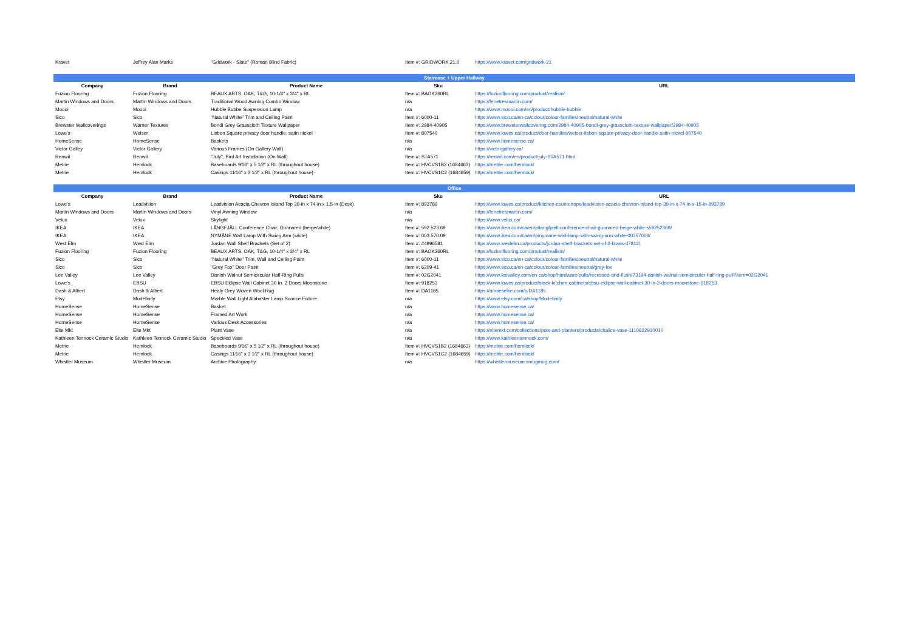| Kravet | Jeffrey Alan Marks | "Gridwork - Slate" (Roman Blind Fabric) | Item #: GRIDWORK.21.0 | https://www.kravet.com/gridwork-21 |
| Staircase + Upper Hallway | | | | |
| Company | Brand | Product Name | Sku | URL |
| Fuzion Flooring | Fuzion Flooring | BEAUX ARTS, OAK, T&G, 10-1/4" x 3/4" x RL | Item #: BAOK260RL | https://fuzionflooring.com/product/realism/ |
| Martin Windows and Doors | Martin Windows and Doors | Traditional Wood Awning Combo Window | n/a | https://fenetresmartin.com/ |
| Moooi | Moooi | Hubble Bubbe Suspension Lamp | n/a | https://www.moooi.com/en/product/hubble-bubble |
| Sico | Sico | "Natural White" Trim and Ceiling Paint | Item #: 6000-11 | https://www.sico.ca/en-ca/colour/colour-families/neutral/natural-white |
| Brewster Wallcoverings | Warner Textures | Bondi Grey Grasscloth Texture Wallpaper | Item #: 2984-40905 | https://www.brewsterwallcovering.com/2984-40905-bondi-grey-grasscloth-texture-wallpaper/2984-40905 |
| Lowe's | Weiser | Lisbon Square privacy door handle, satin nickel | Item #: 807540 | https://www.lowes.ca/product/door-handles/weiser-lisbon-square-privacy-door-handle-satin-nickel-807540 |
| HomeSense | HomeSense | Baskets | n/a | https://www.homesense.ca/ |
| Victor Galley | Victor Gallery | Various Frames (On Gallery Wall) | n/a | https://victorgallery.ca/ |
| Renwil | Renwil | "July", Bird Art Installation (On Wall) | Item #: STA571 | https://renwil.com/en/product/july-STA571.html |
| Metrie | Hemlock | Baseboards 9⁄16" x 5 1⁄2" x RL (throughout house) | Item #: HVCVS1B2 (1684663) | https://metrie.com/hemlock/ |
| Metrie | Hemlock | Casings 11⁄16" x 3 1⁄2" x RL (throughout house) | Item #: HVCVS1C2 (1684659) | https://metrie.com/hemlock/ |
| Office | | | | |
| Company | Brand | Product Name | Sku | URL |
| Lowe's | Leadvision | Leadvision Acacia Chevron Island Top 39-in x 74-in x 1.5-in (Desk) | Item #: 893789 | https://www.lowes.ca/product/kitchen-countertops/leadvision-acacia-chevron-island-top-39-in-x-74-in-x-15-in-893789 |
| Martin Windows and Doors | Martin Windows and Doors | Vinyl Awning Window | n/a | https://fenetresmartin.com/ |
| Velux | Velux | Skylight | n/a | https://www.velux.ca/ |
| IKEA | IKEA | LÅNGFJÄLL Conference Chair, Gunnared (beige/white) | Item #: 592.523.69 | https://www.ikea.com/ca/en/p/langfjaell-conference-chair-gunnared-beige-white-s59252369/ |
| IKEA | IKEA | NYMÅNE Wall Lamp With Swing Arm (white) | Item #: 003.570.09 | https://www.ikea.com/ca/en/p/nymane-wall-lamp-with-swing-arm-white-00357009/ |
| West Elm | West Elm | Jordan Wall Shelf Brackets (Set of 2) | Item #: #4996581 | https://www.westelm.ca/products/jordan-shelf-brackets-set-of-2-brass-d7812/ |
| Fuzion Flooring | Fuzion Flooring | BEAUX ARTS, OAK, T&G, 10-1/4" x 3/4" x RL | Item #: BAOK260RL | https://fuzionflooring.com/product/realism/ |
| Sico | Sico | "Natural White" Trim, Wall and Ceiling Paint | Item #: 6000-11 | https://www.sico.ca/en-ca/colour/colour-families/neutral/natural-white |
| Sico | Sico | "Grey Fox" Door Paint | Item #: 6209-41 | https://www.sico.ca/en-ca/colour/colour-families/neutral/grey-fox |
| Lee Valley | Lee Valley | Danish Walnut Semicircular Half-Ring Pulls | Item #: 02G2041 | https://www.leevalley.com/en-ca/shop/hardware/pulls/recessed-and-flush/73194-danish-walnut-semicircular-half-ring-pull?item=02G2041 |
| Lowe's | EBSU | EBSU Eklipse Wall Cabinet 30 In. 2 Doors Moonstone | Item #: 918253 | https://www.lowes.ca/product/stock-kitchen-cabinets/ebsu-eklipse-wall-cabinet-30-in-2-doors-moonstone-918253 |
| Dash & Albert | Dash & Albert | Healy Grey Woven Wool Rug | Item #: DA1185 | https://annieselke.com/p/DA1185 |
| Etsy | Modefinity | Marble Wall Light Alabaster Lamp Sconce Fixture | n/a | https://www.etsy.com/ca/shop/Modefinity |
| HomeSense | HomeSense | Basket | n/a | https://www.homesense.ca/ |
| HomeSense | HomeSense | Framed Art Work | n/a | https://www.homesense.ca/ |
| HomeSense | HomeSense | Various Desk Accessories | n/a | https://www.homesense.ca/ |
| Elte Mkt | Elte Mkt | Plant Vase | n/a | https://eltemkt.com/collections/pots-and-planters/products/chalice-vase-1110822910010 |
| Kathleen Tennock Ceramic Studio | Kathleen Tennock Ceramic Studio | Speckled Vase | n/a | https://www.kathleentennock.com/ |
| Metrie | Hemlock | Baseboards 9⁄16" x 5 1⁄2" x RL (throughout house) | Item #: HVCVS1B2 (1684663) | https://metrie.com/hemlock/ |
| Metrie | Hemlock | Casings 11⁄16" x 3 1⁄2" x RL (throughout house) | Item #: HVCVS1C2 (1684659) | https://metrie.com/hemlock/ |
| Whistler Museum | Whistler Museum | Archive Photography | n/a | https://whistlermuseum.smugmug.com/ |